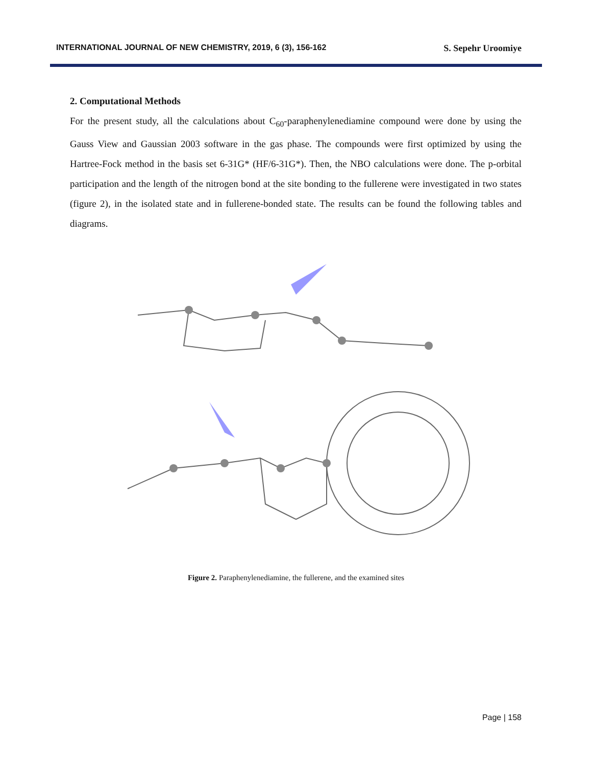INTERNATIONAL JOURNAL OF NEW CHEMISTRY, 2019, 6 (3), 156-162 S. Sepehr Uroomiye
2. Computational Methods
For the present study, all the calculations about C<sub>60</sub>-paraphenylenediamine compound were done by using the Gauss View and Gaussian 2003 software in the gas phase. The compounds were first optimized by using the Hartree-Fock method in the basis set 6-31G* (HF/6-31G*). Then, the NBO calculations were done. The p-orbital participation and the length of the nitrogen bond at the site bonding to the fullerene were investigated in two states (figure 2), in the isolated state and in fullerene-bonded state. The results can be found the following tables and diagrams.
Figure 2. Paraphenylenediamine, the fullerene, and the examined sites
Page | 158